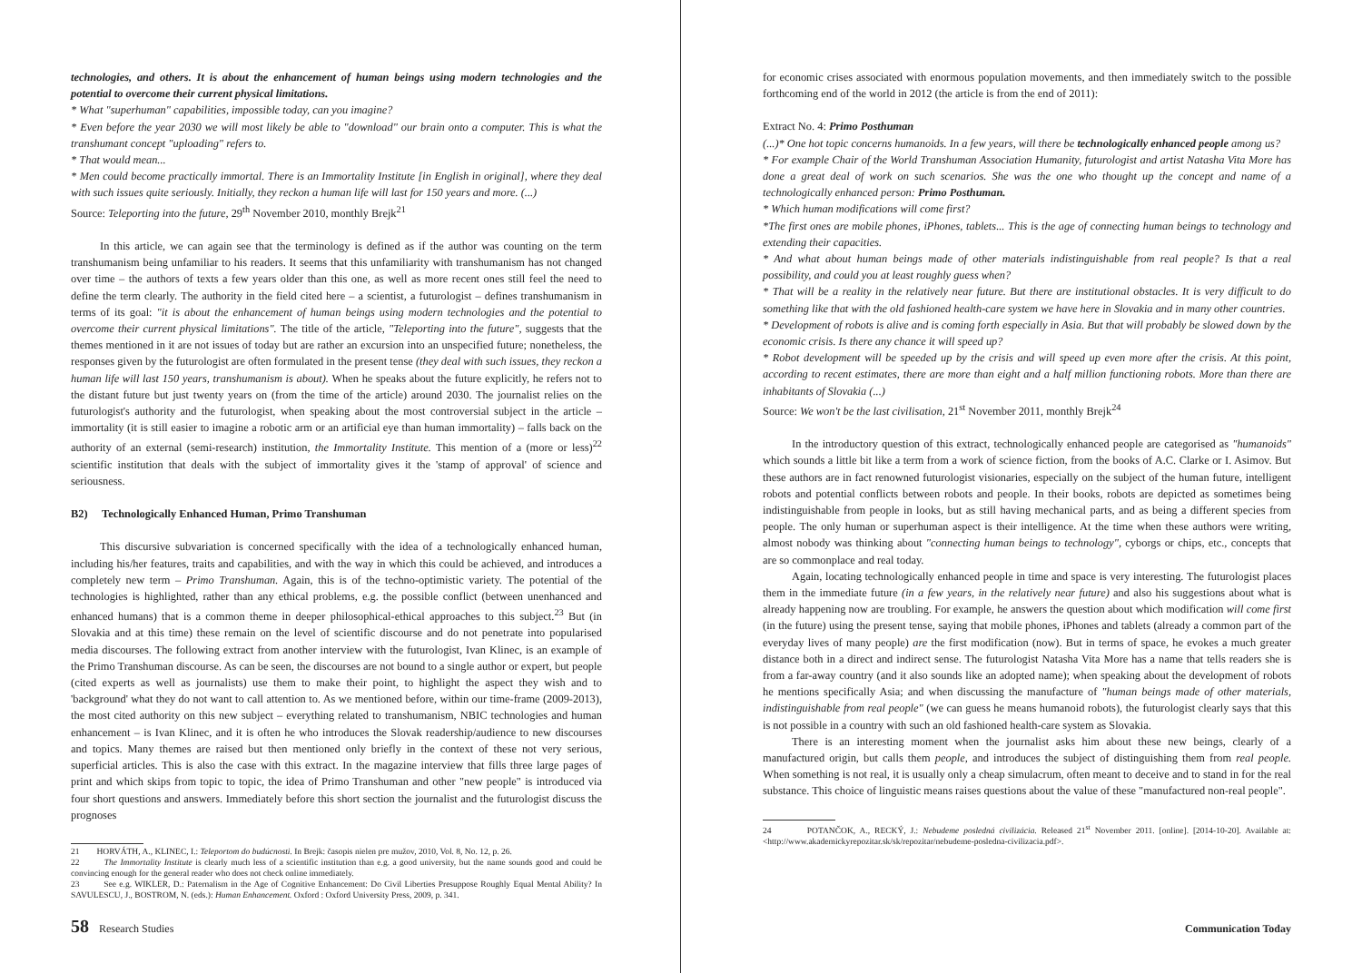technologies, and others. It is about the enhancement of human beings using modern technologies and the potential to overcome their current physical limitations.
* What "superhuman" capabilities, impossible today, can you imagine?
* Even before the year 2030 we will most likely be able to "download" our brain onto a computer. This is what the transhumant concept "uploading" refers to.
* That would mean...
* Men could become practically immortal. There is an Immortality Institute [in English in original], where they deal with such issues quite seriously. Initially, they reckon a human life will last for 150 years and more. (...)
Source: Teleporting into the future, 29<sup>th</sup> November 2010, monthly Brejk<sup>21</sup>
In this article, we can again see that the terminology is defined as if the author was counting on the term transhumanism being unfamiliar to his readers. It seems that this unfamiliarity with transhumanism has not changed over time – the authors of texts a few years older than this one, as well as more recent ones still feel the need to define the term clearly. The authority in the field cited here – a scientist, a futurologist – defines transhumanism in terms of its goal: "it is about the enhancement of human beings using modern technologies and the potential to overcome their current physical limitations". The title of the article, "Teleporting into the future", suggests that the themes mentioned in it are not issues of today but are rather an excursion into an unspecified future; nonetheless, the responses given by the futurologist are often formulated in the present tense (they deal with such issues, they reckon a human life will last 150 years, transhumanism is about). When he speaks about the future explicitly, he refers not to the distant future but just twenty years on (from the time of the article) around 2030. The journalist relies on the futurologist's authority and the futurologist, when speaking about the most controversial subject in the article – immortality (it is still easier to imagine a robotic arm or an artificial eye than human immortality) – falls back on the authority of an external (semi-research) institution, the Immortality Institute. This mention of a (more or less)<sup>22</sup> scientific institution that deals with the subject of immortality gives it the 'stamp of approval' of science and seriousness.
B2) Technologically Enhanced Human, Primo Transhuman
This discursive subvariation is concerned specifically with the idea of a technologically enhanced human, including his/her features, traits and capabilities, and with the way in which this could be achieved, and introduces a completely new term – Primo Transhuman. Again, this is of the techno-optimistic variety. The potential of the technologies is highlighted, rather than any ethical problems, e.g. the possible conflict (between unenhanced and enhanced humans) that is a common theme in deeper philosophical-ethical approaches to this subject.<sup>23</sup> But (in Slovakia and at this time) these remain on the level of scientific discourse and do not penetrate into popularised media discourses. The following extract from another interview with the futurologist, Ivan Klinec, is an example of the Primo Transhuman discourse. As can be seen, the discourses are not bound to a single author or expert, but people (cited experts as well as journalists) use them to make their point, to highlight the aspect they wish and to 'background' what they do not want to call attention to. As we mentioned before, within our time-frame (2009-2013), the most cited authority on this new subject – everything related to transhumanism, NBIC technologies and human enhancement – is Ivan Klinec, and it is often he who introduces the Slovak readership/audience to new discourses and topics. Many themes are raised but then mentioned only briefly in the context of these not very serious, superficial articles. This is also the case with this extract. In the magazine interview that fills three large pages of print and which skips from topic to topic, the idea of Primo Transhuman and other "new people" is introduced via four short questions and answers. Immediately before this short section the journalist and the futurologist discuss the prognoses
21 HORVÁTH, A., KLINEC, I.: Teleportom do budúcnosti. In Brejk: časopis nielen pre mužov, 2010, Vol. 8, No. 12, p. 26.
22 The Immortality Institute is clearly much less of a scientific institution than e.g. a good university, but the name sounds good and could be convincing enough for the general reader who does not check online immediately.
23 See e.g. WIKLER, D.: Paternalism in the Age of Cognitive Enhancement: Do Civil Liberties Presuppose Roughly Equal Mental Ability? In SAVULESCU, J., BOSTROM, N. (eds.): Human Enhancement. Oxford : Oxford University Press, 2009, p. 341.
58 Research Studies
for economic crises associated with enormous population movements, and then immediately switch to the possible forthcoming end of the world in 2012 (the article is from the end of 2011):
Extract No. 4: Primo Posthuman
(...)* One hot topic concerns humanoids. In a few years, will there be technologically enhanced people among us?
* For example Chair of the World Transhuman Association Humanity, futurologist and artist Natasha Vita More has done a great deal of work on such scenarios. She was the one who thought up the concept and name of a technologically enhanced person: Primo Posthuman.
* Which human modifications will come first?
*The first ones are mobile phones, iPhones, tablets... This is the age of connecting human beings to technology and extending their capacities.
* And what about human beings made of other materials indistinguishable from real people? Is that a real possibility, and could you at least roughly guess when?
* That will be a reality in the relatively near future. But there are institutional obstacles. It is very difficult to do something like that with the old fashioned health-care system we have here in Slovakia and in many other countries.
* Development of robots is alive and is coming forth especially in Asia. But that will probably be slowed down by the economic crisis. Is there any chance it will speed up?
* Robot development will be speeded up by the crisis and will speed up even more after the crisis. At this point, according to recent estimates, there are more than eight and a half million functioning robots. More than there are inhabitants of Slovakia (...)
Source: We won't be the last civilisation, 21<sup>st</sup> November 2011, monthly Brejk<sup>24</sup>
In the introductory question of this extract, technologically enhanced people are categorised as "humanoids" which sounds a little bit like a term from a work of science fiction, from the books of A.C. Clarke or I. Asimov. But these authors are in fact renowned futurologist visionaries, especially on the subject of the human future, intelligent robots and potential conflicts between robots and people. In their books, robots are depicted as sometimes being indistinguishable from people in looks, but as still having mechanical parts, and as being a different species from people. The only human or superhuman aspect is their intelligence. At the time when these authors were writing, almost nobody was thinking about "connecting human beings to technology", cyborgs or chips, etc., concepts that are so commonplace and real today.
Again, locating technologically enhanced people in time and space is very interesting. The futurologist places them in the immediate future (in a few years, in the relatively near future) and also his suggestions about what is already happening now are troubling. For example, he answers the question about which modification will come first (in the future) using the present tense, saying that mobile phones, iPhones and tablets (already a common part of the everyday lives of many people) are the first modification (now). But in terms of space, he evokes a much greater distance both in a direct and indirect sense. The futurologist Natasha Vita More has a name that tells readers she is from a far-away country (and it also sounds like an adopted name); when speaking about the development of robots he mentions specifically Asia; and when discussing the manufacture of "human beings made of other materials, indistinguishable from real people" (we can guess he means humanoid robots), the futurologist clearly says that this is not possible in a country with such an old fashioned health-care system as Slovakia.
There is an interesting moment when the journalist asks him about these new beings, clearly of a manufactured origin, but calls them people, and introduces the subject of distinguishing them from real people. When something is not real, it is usually only a cheap simulacrum, often meant to deceive and to stand in for the real substance. This choice of linguistic means raises questions about the value of these "manufactured non-real people".
24 POTANČOK, A., RECKÝ, J.: Nebudeme posledná civilizácia. Released 21<sup>st</sup> November 2011. [online]. [2014-10-20]. Available at: <http://www.akademickyrepozitar.sk/sk/repozitar/nebudeme-posledna-civilizacia.pdf>.
Communication Today